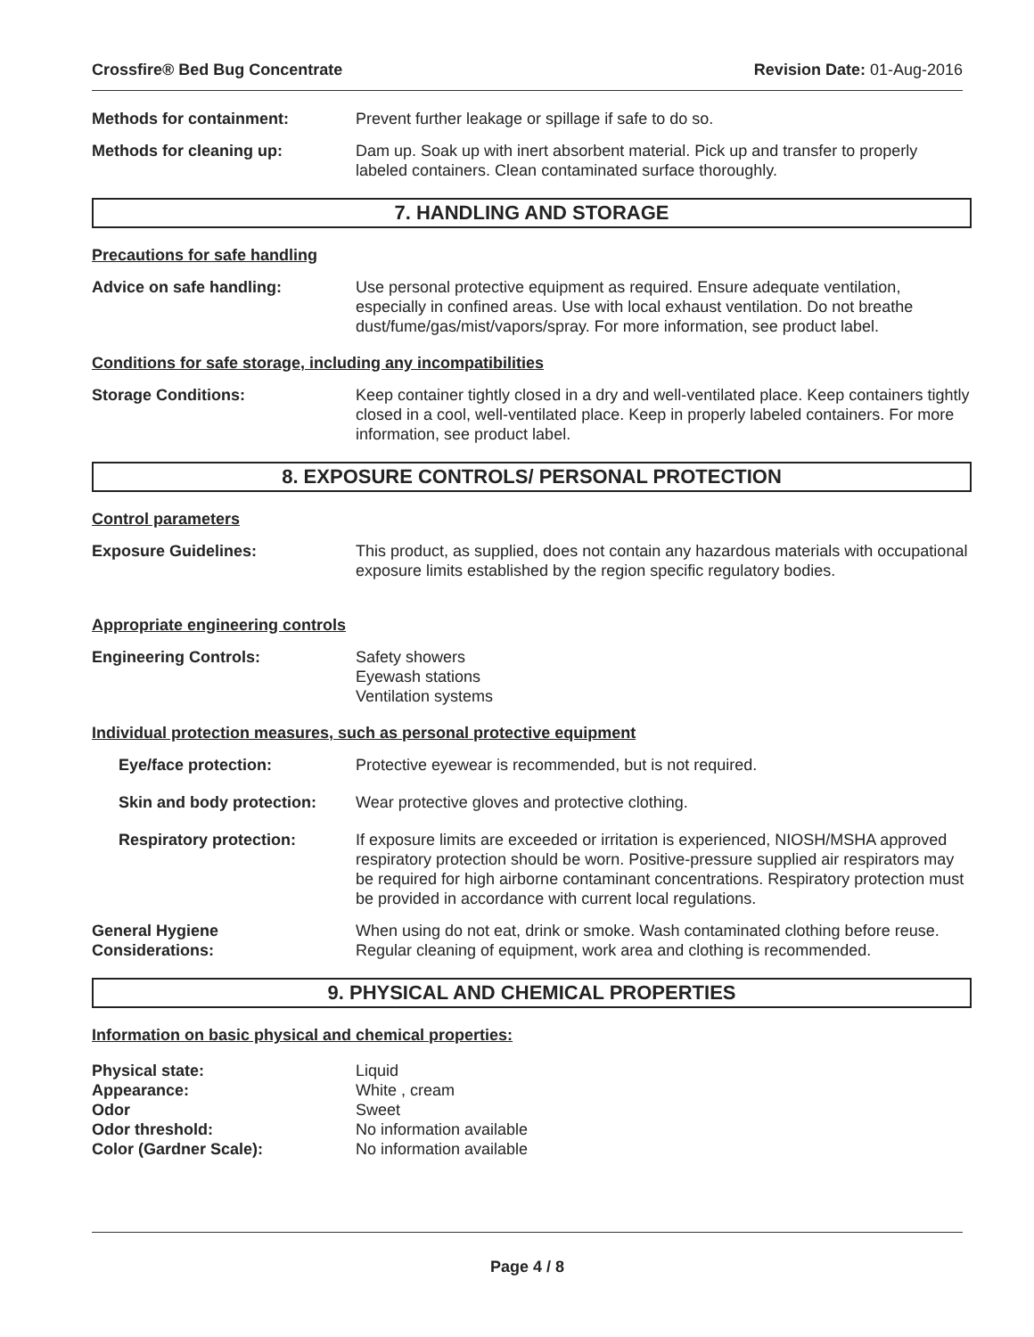Crossfire® Bed Bug Concentrate Revision Date: 01-Aug-2016
Methods for containment: Prevent further leakage or spillage if safe to do so.
Methods for cleaning up: Dam up. Soak up with inert absorbent material. Pick up and transfer to properly labeled containers. Clean contaminated surface thoroughly.
7. HANDLING AND STORAGE
Precautions for safe handling
Advice on safe handling: Use personal protective equipment as required. Ensure adequate ventilation, especially in confined areas. Use with local exhaust ventilation. Do not breathe dust/fume/gas/mist/vapors/spray. For more information, see product label.
Conditions for safe storage, including any incompatibilities
Storage Conditions: Keep container tightly closed in a dry and well-ventilated place. Keep containers tightly closed in a cool, well-ventilated place. Keep in properly labeled containers. For more information, see product label.
8. EXPOSURE CONTROLS/ PERSONAL PROTECTION
Control parameters
Exposure Guidelines: This product, as supplied, does not contain any hazardous materials with occupational exposure limits established by the region specific regulatory bodies.
Appropriate engineering controls
Engineering Controls: Safety showers
Eyewash stations
Ventilation systems
Individual protection measures, such as personal protective equipment
Eye/face protection: Protective eyewear is recommended, but is not required.
Skin and body protection:
Wear protective gloves and protective clothing.
Respiratory protection: If exposure limits are exceeded or irritation is experienced, NIOSH/MSHA approved respiratory protection should be worn. Positive-pressure supplied air respirators may be required for high airborne contaminant concentrations. Respiratory protection must be provided in accordance with current local regulations.
General Hygiene
Considerations:
When using do not eat, drink or smoke. Wash contaminated clothing before reuse. Regular cleaning of equipment, work area and clothing is recommended.
9. PHYSICAL AND CHEMICAL PROPERTIES
Information on basic physical and chemical properties:
Physical state: Liquid Appearance: White , cream Odor Sweet Odor threshold: No information available Color (Gardner Scale): No information available
Page 4 / 8